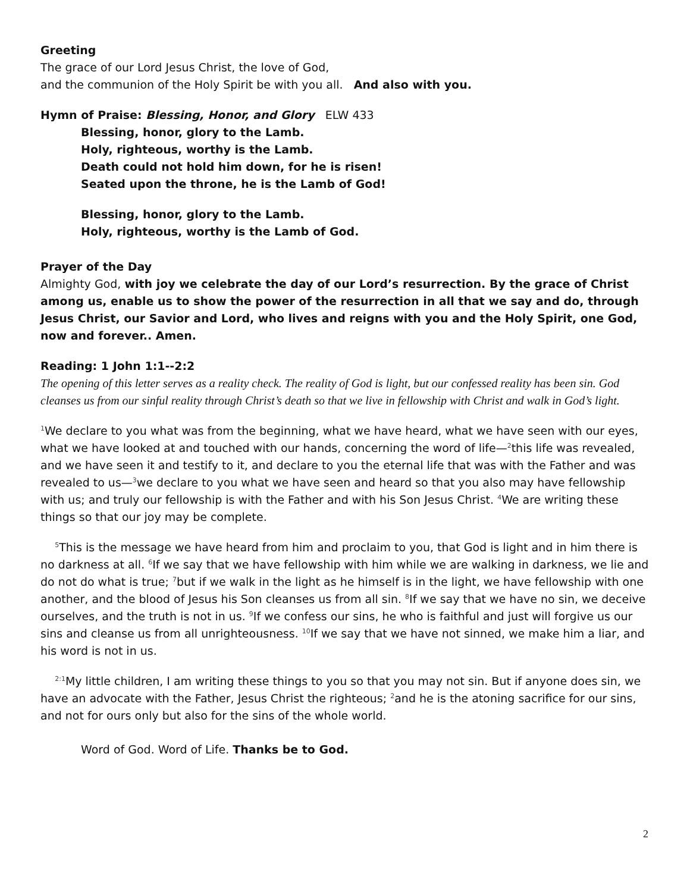Greeting
The grace of our Lord Jesus Christ, the love of God,
and the communion of the Holy Spirit be with you all. And also with you.
Hymn of Praise: Blessing, Honor, and Glory ELW 433
Blessing, honor, glory to the Lamb.
Holy, righteous, worthy is the Lamb.
Death could not hold him down, for he is risen!
Seated upon the throne, he is the Lamb of God!
Blessing, honor, glory to the Lamb.
Holy, righteous, worthy is the Lamb of God.
Prayer of the Day
Almighty God, with joy we celebrate the day of our Lord’s resurrection. By the grace of Christ among us, enable us to show the power of the resurrection in all that we say and do, through Jesus Christ, our Savior and Lord, who lives and reigns with you and the Holy Spirit, one God, now and forever.. Amen.
Reading: 1 John 1:1--2:2
The opening of this letter serves as a reality check. The reality of God is light, but our confessed reality has been sin. God cleanses us from our sinful reality through Christ’s death so that we live in fellowship with Christ and walk in God’s light.
<sup>1</sup> We declare to you what was from the beginning, what we have heard, what we have seen with our eyes, what we have looked at and touched with our hands, concerning the word of life—<sup>2</sup>this life was revealed, and we have seen it and testify to it, and declare to you the eternal life that was with the Father and was revealed to us—<sup>3</sup>we declare to you what we have seen and heard so that you also may have fellowship with us; and truly our fellowship is with the Father and with his Son Jesus Christ. <sup>4</sup>We are writing these things so that our joy may be complete.
<sup>5</sup> This is the message we have heard from him and proclaim to you, that God is light and in him there is no darkness at all. <sup>6</sup>If we say that we have fellowship with him while we are walking in darkness, we lie and do not do what is true; <sup>7</sup>but if we walk in the light as he himself is in the light, we have fellowship with one another, and the blood of Jesus his Son cleanses us from all sin. <sup>8</sup>If we say that we have no sin, we deceive ourselves, and the truth is not in us. <sup>9</sup>If we confess our sins, he who is faithful and just will forgive us our sins and cleanse us from all unrighteousness. <sup>10</sup>If we say that we have not sinned, we make him a liar, and his word is not in us.
<sup>2:1</sup>My little children, I am writing these things to you so that you may not sin. But if anyone does sin, we have an advocate with the Father, Jesus Christ the righteous; <sup>2</sup>and he is the atoning sacrifice for our sins, and not for ours only but also for the sins of the whole world.
Word of God. Word of Life. Thanks be to God.
2